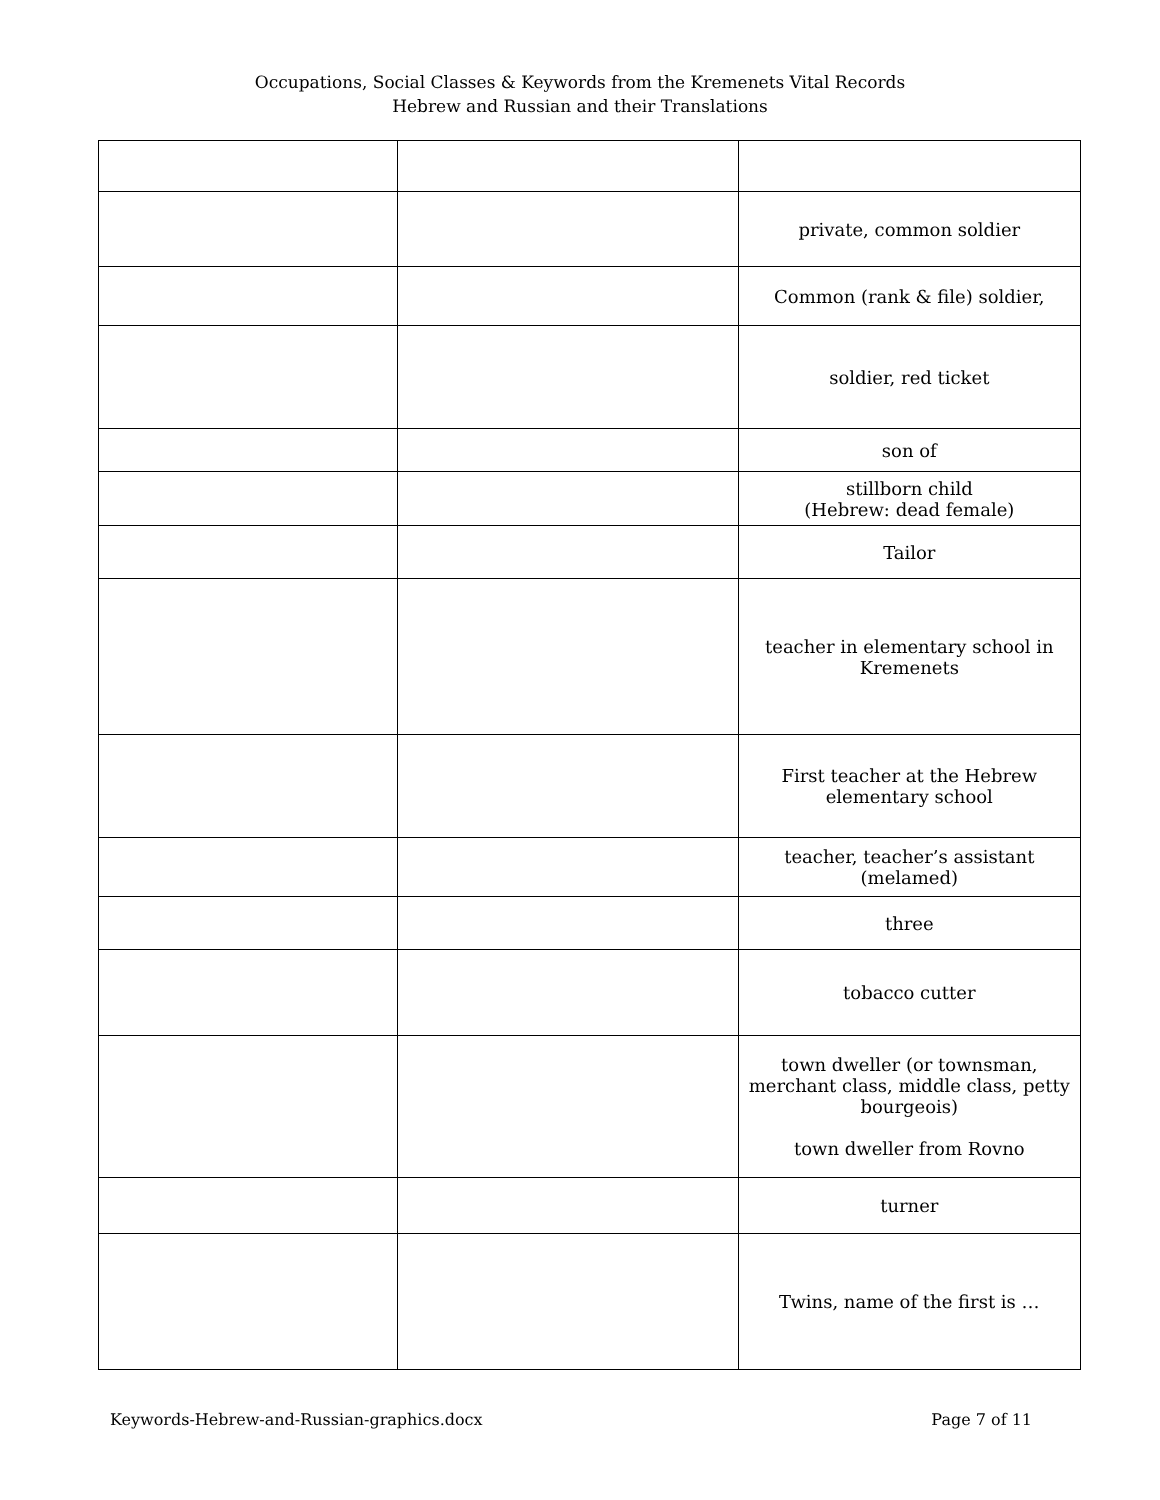Occupations, Social Classes & Keywords from the Kremenets Vital Records
Hebrew and Russian and their Translations
| | | private, common soldier |
| | | Common (rank & file) soldier, |
| | | soldier, red ticket |
| | | son of |
| | | stillborn child (Hebrew: dead female) |
| | | Tailor |
| | | teacher in elementary school in Kremenets |
| | | First teacher at the Hebrew elementary school |
| | | teacher, teacher’s assistant (melamed) |
| | | three |
| | | tobacco cutter |
| | | town dweller (or townsman, merchant class, middle class, petty bourgeois) town dweller from Rovno |
| | | turner |
| | | Twins, name of the first is … |
Keywords-Hebrew-and-Russian-graphics.docx Page 7 of 11